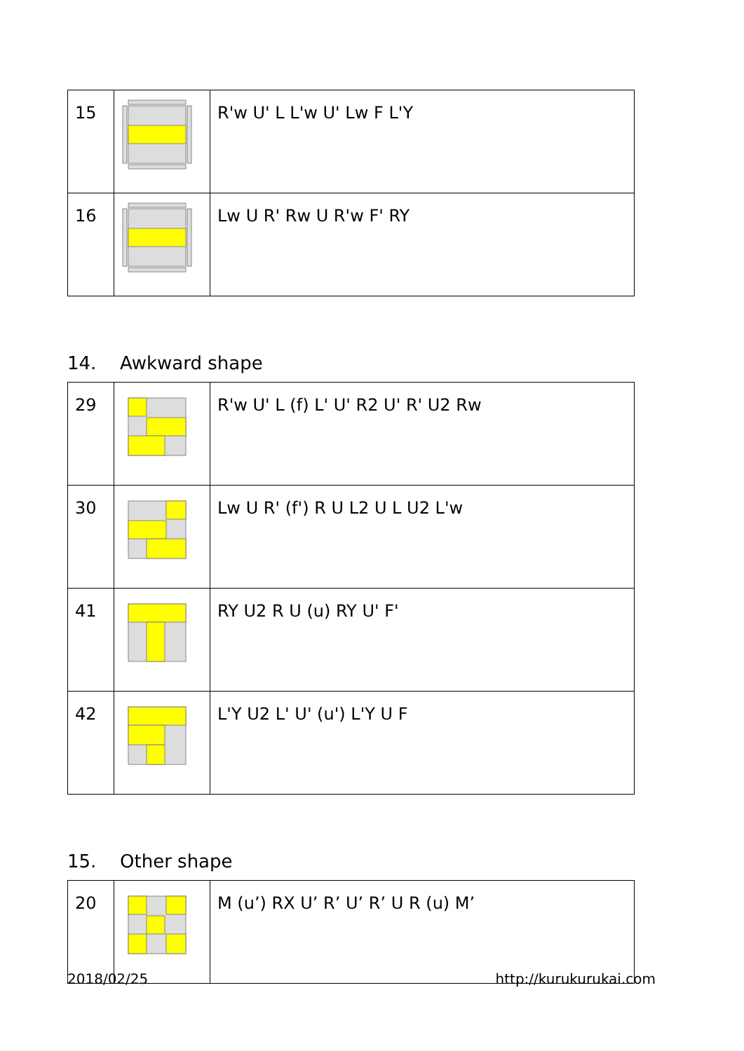| 15 | | R'w U' L L'w U' Lw F L'Y |
| 16 | | Lw U R' Rw U R'w F' RY |
14. Awkward shape
| 29 | | R'w U' L (f) L' U' R2 U' R' U2 Rw |
| 30 | | Lw U R' (f') R U L2 U L U2 L'w |
| 41 | | RY U2 R U (u) RY U' F' |
| 42 | | L'Y U2 L' U' (u') L'Y U F |
15. Other shape
| 20 | | M (u’) RX U’ R’ U’ R’ U R (u) M’ |
2018/02/25 http://kurukurukai.com